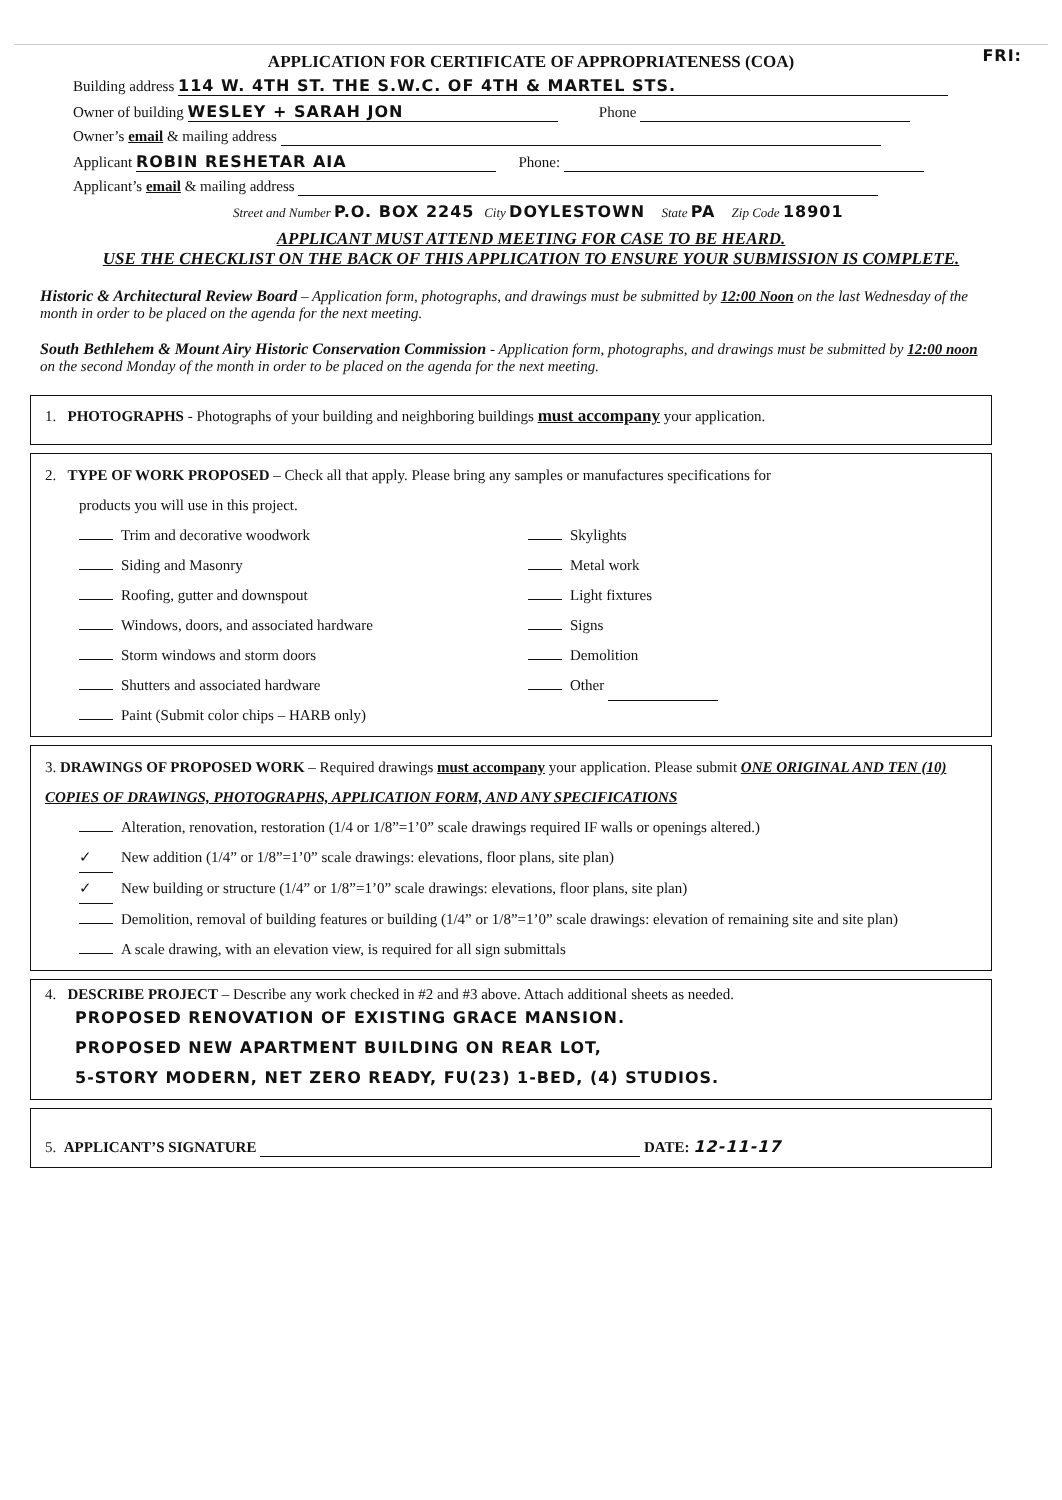APPLICATION FOR CERTIFICATE OF APPROPRIATENESS (COA) FRI:
Building address 114 W. 4TH ST. THE S.W.C. OF 4TH & MARTEL STS.
Owner of building WESLEY + SARAH JON Phone
Owner’s email & mailing address
Applicant ROBIN RESHETAR AIA Phone:
Applicant’s email & mailing address
Street and Number P.O. BOX 2245 City DOYLESTOWN State PA Zip Code 18901
APPLICANT MUST ATTEND MEETING FOR CASE TO BE HEARD.
USE THE CHECKLIST ON THE BACK OF THIS APPLICATION TO ENSURE YOUR SUBMISSION IS COMPLETE.
Historic & Architectural Review Board – Application form, photographs, and drawings must be submitted by 12:00 Noon on the last Wednesday of the month in order to be placed on the agenda for the next meeting.
South Bethlehem & Mount Airy Historic Conservation Commission - Application form, photographs, and drawings must be submitted by 12:00 noon on the second Monday of the month in order to be placed on the agenda for the next meeting.
1. PHOTOGRAPHS - Photographs of your building and neighboring buildings must accompany your application.
2. TYPE OF WORK PROPOSED – Check all that apply. Please bring any samples or manufactures specifications for
products you will use in this project.
Trim and decorative woodwork
Siding and Masonry
Roofing, gutter and downspout
Windows, doors, and associated hardware
Storm windows and storm doors
Shutters and associated hardware
Paint (Submit color chips – HARB only)
Skylights
Metal work
Light fixtures
Signs
Demolition
Other
3. DRAWINGS OF PROPOSED WORK – Required drawings must accompany your application. Please submit ONE ORIGINAL AND TEN (10) COPIES OF DRAWINGS, PHOTOGRAPHS, APPLICATION FORM, AND ANY SPECIFICATIONS
Alteration, renovation, restoration (1/4 or 1/8”=1’0” scale drawings required IF walls or openings altered.)
✓ New addition (1/4” or 1/8”=1’0” scale drawings: elevations, floor plans, site plan)
✓ New building or structure (1/4” or 1/8”=1’0” scale drawings: elevations, floor plans, site plan)
Demolition, removal of building features or building (1/4” or 1/8”=1’0” scale drawings: elevation of remaining site and site plan)
A scale drawing, with an elevation view, is required for all sign submittals
4. DESCRIBE PROJECT – Describe any work checked in #2 and #3 above. Attach additional sheets as needed.
PROPOSED RENOVATION OF EXISTING GRACE MANSION.
PROPOSED NEW APARTMENT BUILDING ON REAR LOT,
5-STORY MODERN, NET ZERO READY, FU(23) 1-BED, (4) STUDIOS.
5. APPLICANT’S SIGNATURE DATE: 12-11-17